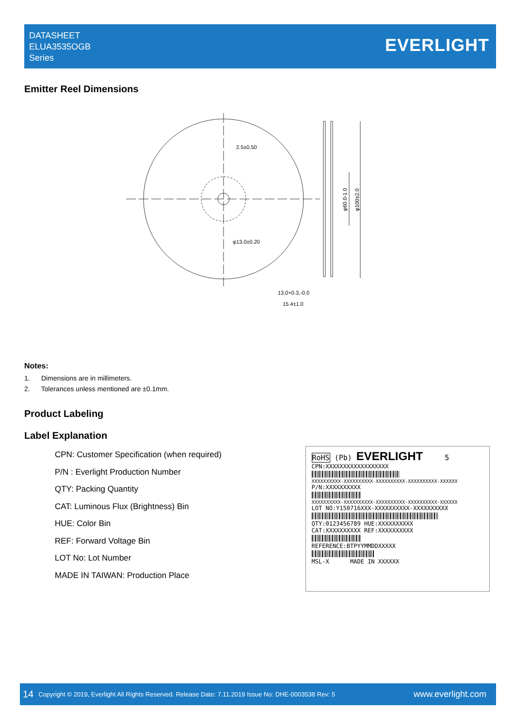DATASHEET
ELUA3535OGB
Series
EVERLIGHT
Emitter Reel Dimensions
2.5±0.50
φ13.0±0.20
φ60.0-1.0
φ100±2.0
13.0+0.3,-0.0
15.4±1.0
Notes:
1. Dimensions are in millimeters.
2. Tolerances unless mentioned are ±0.1mm.
Product Labeling
Label Explanation
CPN: Customer Specification (when required)
P/N : Everlight Production Number
QTY: Packing Quantity
CAT: Luminous Flux (Brightness) Bin
HUE: Color Bin
REF: Forward Voltage Bin
LOT No: Lot Number
MADE IN TAIWAN: Production Place
RoHS (Pb) EVERLIGHT 5
CPN:XXXXXXXXXXXXXXXXXX
XXXXXXXXXX-XXXXXXXXXX-XXXXXXXXXX-XXXXXXXXXX-XXXXXX
P/N:XXXXXXXXXX
XXXXXXXXXX-XXXXXXXXXX-XXXXXXXXXX-XXXXXXXXXX-XXXXXX
LOT NO:Y150716XXX-XXXXXXXXXX-XXXXXXXXXX
QTY:0123456789 HUE:XXXXXXXXXX
CAT:XXXXXXXXXX REF:XXXXXXXXXX
REFERENCE:BTPYYMMDDXXXXX
MSL-X MADE IN XXXXXX
14 Copyright © 2019, Everlight All Rights Reserved. Release Date: 7.11.2019 Issue No: DHE-0003538 Rev: 5 www.everlight.com